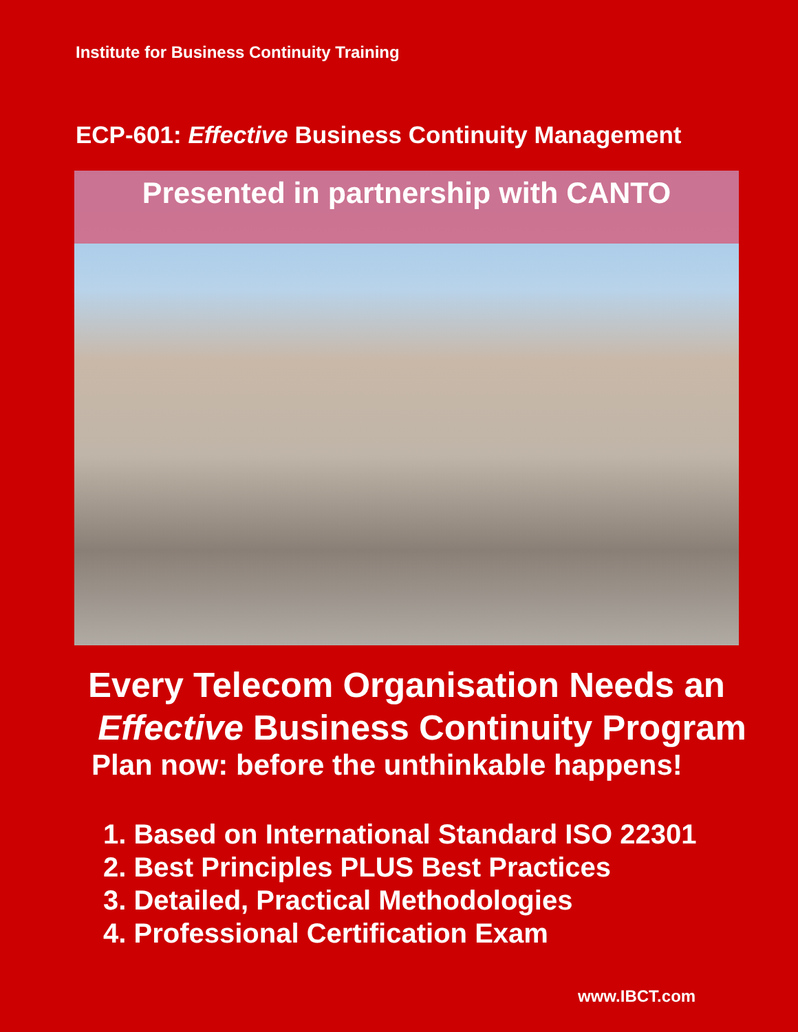Institute for Business Continuity Training
ECP-601: Effective Business Continuity Management
Presented in partnership with CANTO
Every Telecom Organisation Needs an
Effective Business Continuity Program
Plan now: before the unthinkable happens!
1. Based on International Standard ISO 22301
2. Best Principles PLUS Best Practices
3. Detailed, Practical Methodologies
4. Professional Certification Exam
www.IBCT.com